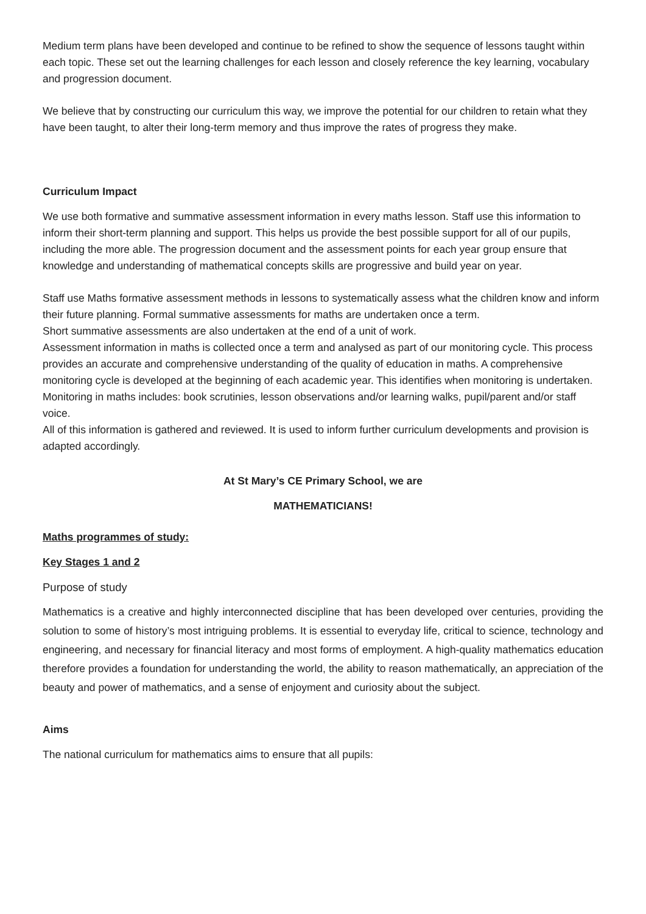Medium term plans have been developed and continue to be refined to show the sequence of lessons taught within each topic. These set out the learning challenges for each lesson and closely reference the key learning, vocabulary and progression document.
We believe that by constructing our curriculum this way, we improve the potential for our children to retain what they have been taught, to alter their long-term memory and thus improve the rates of progress they make.
Curriculum Impact
We use both formative and summative assessment information in every maths lesson. Staff use this information to inform their short-term planning and support. This helps us provide the best possible support for all of our pupils, including the more able. The progression document and the assessment points for each year group ensure that knowledge and understanding of mathematical concepts skills are progressive and build year on year.
Staff use Maths formative assessment methods in lessons to systematically assess what the children know and inform their future planning. Formal summative assessments for maths are undertaken once a term.
Short summative assessments are also undertaken at the end of a unit of work.
Assessment information in maths is collected once a term and analysed as part of our monitoring cycle. This process provides an accurate and comprehensive understanding of the quality of education in maths. A comprehensive monitoring cycle is developed at the beginning of each academic year. This identifies when monitoring is undertaken. Monitoring in maths includes: book scrutinies, lesson observations and/or learning walks, pupil/parent and/or staff voice.
All of this information is gathered and reviewed. It is used to inform further curriculum developments and provision is adapted accordingly.
At St Mary’s CE Primary School, we are
MATHEMATICIANS!
Maths programmes of study:
Key Stages 1 and 2
Purpose of study
Mathematics is a creative and highly interconnected discipline that has been developed over centuries, providing the solution to some of history’s most intriguing problems. It is essential to everyday life, critical to science, technology and engineering, and necessary for financial literacy and most forms of employment. A high-quality mathematics education therefore provides a foundation for understanding the world, the ability to reason mathematically, an appreciation of the beauty and power of mathematics, and a sense of enjoyment and curiosity about the subject.
Aims
The national curriculum for mathematics aims to ensure that all pupils: